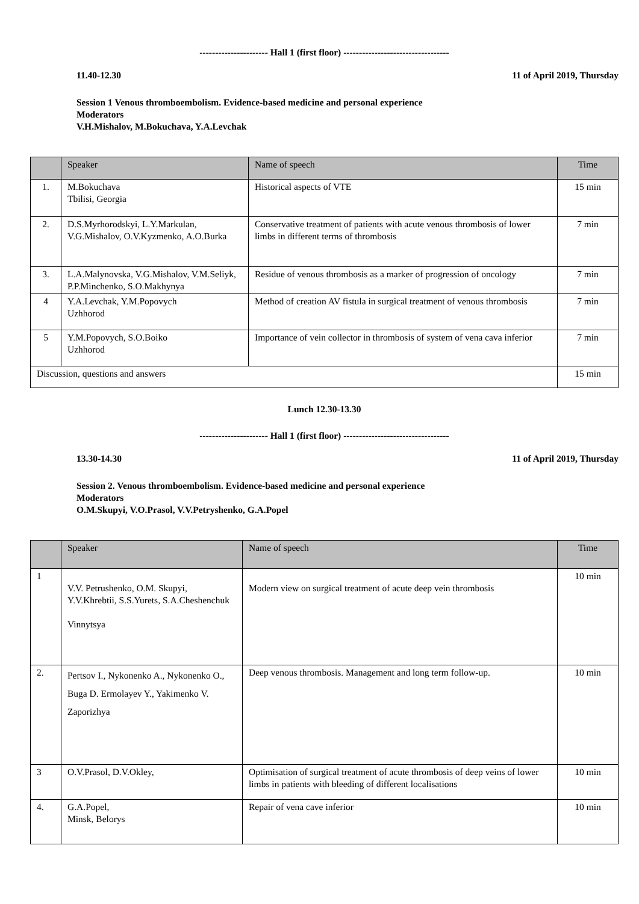---------------------- Hall 1 (first floor) ----------------------------------
11.40-12.30 11 of April 2019, Thursday
Session 1 Venous thromboembolism. Evidence-based medicine and personal experience
Moderators
V.H.Mishalov, M.Bokuchava, Y.A.Levchak
| | Speaker | Name of speech | Time |
| --- | --- | --- | --- |
| 1. | M.Bokuchava Tbilisi, Georgia | Historical aspects of VTE | 15 min |
| 2. | D.S.Myrhorodskyi, L.Y.Markulan, V.G.Mishalov, O.V.Kyzmenko, A.O.Burka | Conservative treatment of patients with acute venous thrombosis of lower limbs in different terms of thrombosis | 7 min |
| 3. | L.A.Malynovska, V.G.Mishalov, V.M.Seliyk, P.P.Minchenko, S.O.Makhynya | Residue of venous thrombosis as a marker of progression of oncology | 7 min |
| 4 | Y.A.Levchak, Y.M.Popovych Uzhhorod | Method of creation AV fistula in surgical treatment of venous thrombosis | 7 min |
| 5 | Y.M.Popovych, S.O.Boiko Uzhhorod | Importance of vein collector in thrombosis of system of vena cava inferior | 7 min |
| Discussion, questions and answers | | | 15 min |
Lunch 12.30-13.30
---------------------- Hall 1 (first floor) ----------------------------------
13.30-14.30 11 of April 2019, Thursday
Session 2. Venous thromboembolism. Evidence-based medicine and personal experience
Moderators
O.M.Skupyi, V.O.Prasol, V.V.Petryshenko, G.A.Popel
| | Speaker | Name of speech | Time |
| --- | --- | --- | --- |
| 1 | V.V. Petrushenko, O.M. Skupyi, Y.V.Khrebtii, S.S.Yurets, S.A.Cheshenchuk Vinnytsya | Modern view on surgical treatment of acute deep vein thrombosis | 10 min |
| 2. | Pertsov I., Nykonenko A., Nykonenko O., Buga D. Ermolayev Y., Yakimenko V. Zaporizhya | Deep venous thrombosis. Management and long term follow-up. | 10 min |
| 3 | O.V.Prasol, D.V.Okley, | Optimisation of surgical treatment of acute thrombosis of deep veins of lower limbs in patients with bleeding of different localisations | 10 min |
| 4. | G.A.Popel, Minsk, Belorys | Repair of vena cave inferior | 10 min |